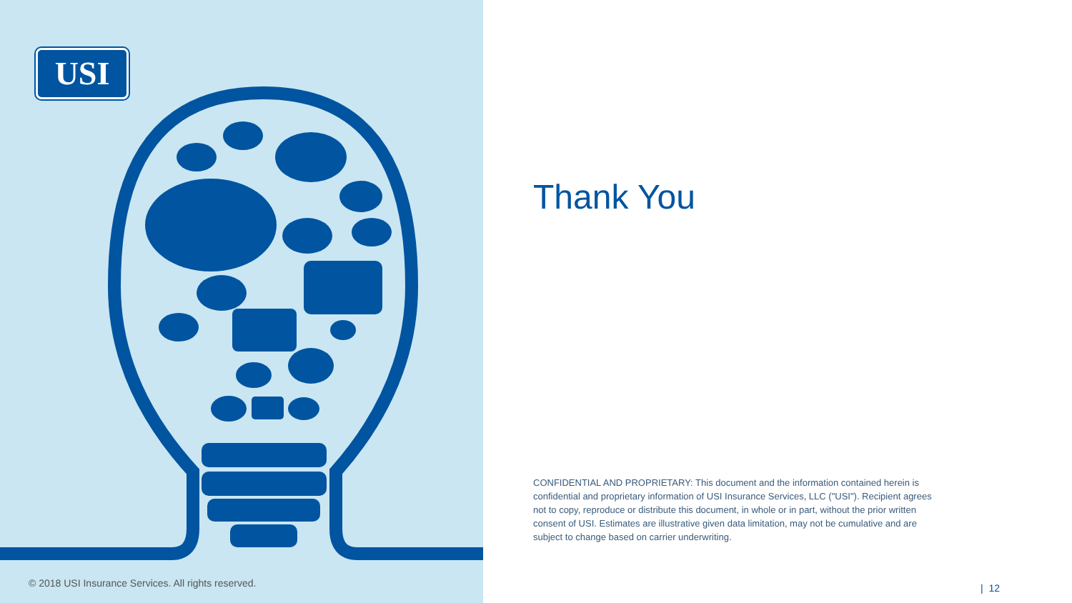USI
Thank You
CONFIDENTIAL AND PROPRIETARY: This document and the information contained herein is confidential and proprietary information of USI Insurance Services, LLC ("USI"). Recipient agrees not to copy, reproduce or distribute this document, in whole or in part, without the prior written consent of USI. Estimates are illustrative given data limitation, may not be cumulative and are subject to change based on carrier underwriting.
© 2018 USI Insurance Services. All rights reserved.
| 12